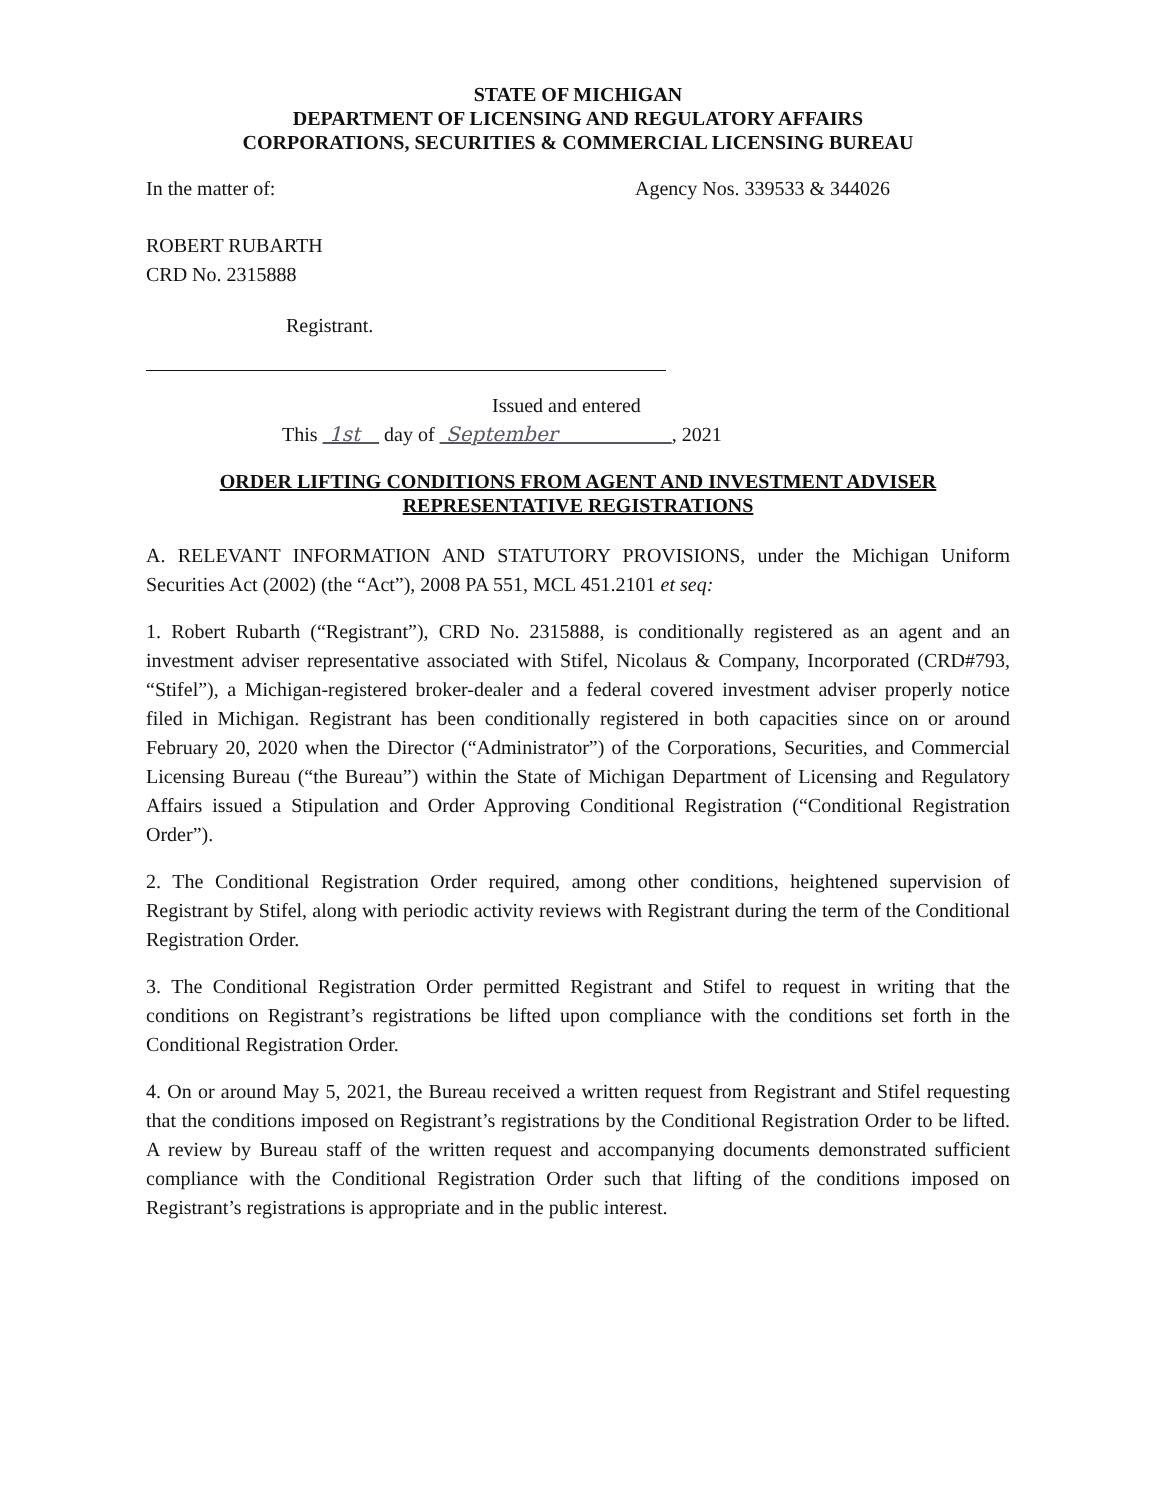STATE OF MICHIGAN
DEPARTMENT OF LICENSING AND REGULATORY AFFAIRS
CORPORATIONS, SECURITIES & COMMERCIAL LICENSING BUREAU
In the matter of: Agency Nos. 339533 & 344026
ROBERT RUBARTH
CRD No. 2315888
Registrant.
Issued and entered
This 1st day of September , 2021
ORDER LIFTING CONDITIONS FROM AGENT AND INVESTMENT ADVISER
REPRESENTATIVE REGISTRATIONS
A. RELEVANT INFORMATION AND STATUTORY PROVISIONS, under the Michigan Uniform Securities Act (2002) (the “Act”), 2008 PA 551, MCL 451.2101 et seq:
1. Robert Rubarth (“Registrant”), CRD No. 2315888, is conditionally registered as an agent and an investment adviser representative associated with Stifel, Nicolaus & Company, Incorporated (CRD#793, “Stifel”), a Michigan-registered broker-dealer and a federal covered investment adviser properly notice filed in Michigan. Registrant has been conditionally registered in both capacities since on or around February 20, 2020 when the Director (“Administrator”) of the Corporations, Securities, and Commercial Licensing Bureau (“the Bureau”) within the State of Michigan Department of Licensing and Regulatory Affairs issued a Stipulation and Order Approving Conditional Registration (“Conditional Registration Order”).
2. The Conditional Registration Order required, among other conditions, heightened supervision of Registrant by Stifel, along with periodic activity reviews with Registrant during the term of the Conditional Registration Order.
3. The Conditional Registration Order permitted Registrant and Stifel to request in writing that the conditions on Registrant’s registrations be lifted upon compliance with the conditions set forth in the Conditional Registration Order.
4. On or around May 5, 2021, the Bureau received a written request from Registrant and Stifel requesting that the conditions imposed on Registrant’s registrations by the Conditional Registration Order to be lifted. A review by Bureau staff of the written request and accompanying documents demonstrated sufficient compliance with the Conditional Registration Order such that lifting of the conditions imposed on Registrant’s registrations is appropriate and in the public interest.